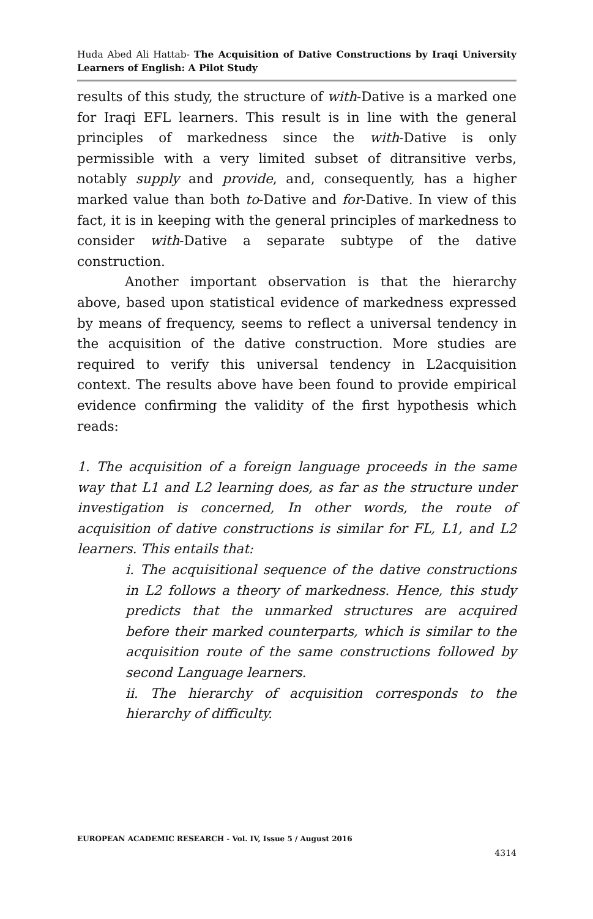Huda Abed Ali Hattab- The Acquisition of Dative Constructions by Iraqi University Learners of English: A Pilot Study
results of this study, the structure of with-Dative is a marked one for Iraqi EFL learners. This result is in line with the general principles of markedness since the with-Dative is only permissible with a very limited subset of ditransitive verbs, notably supply and provide, and, consequently, has a higher marked value than both to-Dative and for-Dative. In view of this fact, it is in keeping with the general principles of markedness to consider with-Dative a separate subtype of the dative construction.
Another important observation is that the hierarchy above, based upon statistical evidence of markedness expressed by means of frequency, seems to reflect a universal tendency in the acquisition of the dative construction. More studies are required to verify this universal tendency in L2acquisition context. The results above have been found to provide empirical evidence confirming the validity of the first hypothesis which reads:
1. The acquisition of a foreign language proceeds in the same way that L1 and L2 learning does, as far as the structure under investigation is concerned, In other words, the route of acquisition of dative constructions is similar for FL, L1, and L2 learners. This entails that:
i. The acquisitional sequence of the dative constructions in L2 follows a theory of markedness. Hence, this study predicts that the unmarked structures are acquired before their marked counterparts, which is similar to the acquisition route of the same constructions followed by second Language learners.
ii. The hierarchy of acquisition corresponds to the hierarchy of difficulty.
EUROPEAN ACADEMIC RESEARCH - Vol. IV, Issue 5 / August 2016
4314